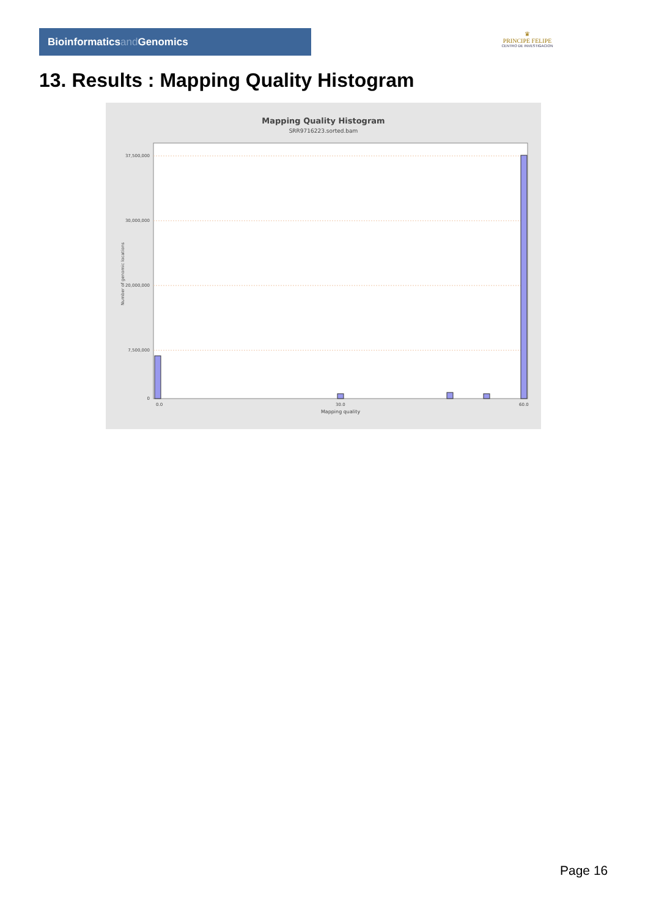Bioinformaticsand Genomics
♛
PRINCIPE FELIPE
CENTRO DE INVESTIGACION
13. Results : Mapping Quality Histogram
Mapping Quality Histogram
SRR9716223.sorted.bam
37,500,000
30,000,000
20,000,000
7,500,000
0
Number of genomic locations
0.0
30.0
60.0
Mapping quality
Page 16